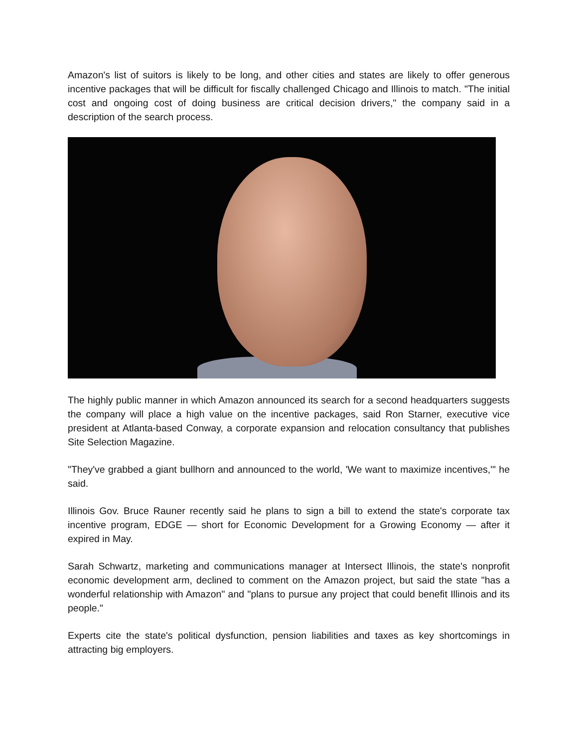Amazon's list of suitors is likely to be long, and other cities and states are likely to offer generous incentive packages that will be difficult for fiscally challenged Chicago and Illinois to match. "The initial cost and ongoing cost of doing business are critical decision drivers," the company said in a description of the search process.
The highly public manner in which Amazon announced its search for a second headquarters suggests the company will place a high value on the incentive packages, said Ron Starner, executive vice president at Atlanta-based Conway, a corporate expansion and relocation consultancy that publishes Site Selection Magazine.
"They've grabbed a giant bullhorn and announced to the world, 'We want to maximize incentives,'" he said.
Illinois Gov. Bruce Rauner recently said he plans to sign a bill to extend the state's corporate tax incentive program, EDGE — short for Economic Development for a Growing Economy — after it expired in May.
Sarah Schwartz, marketing and communications manager at Intersect Illinois, the state's nonprofit economic development arm, declined to comment on the Amazon project, but said the state "has a wonderful relationship with Amazon" and "plans to pursue any project that could benefit Illinois and its people."
Experts cite the state's political dysfunction, pension liabilities and taxes as key shortcomings in attracting big employers.